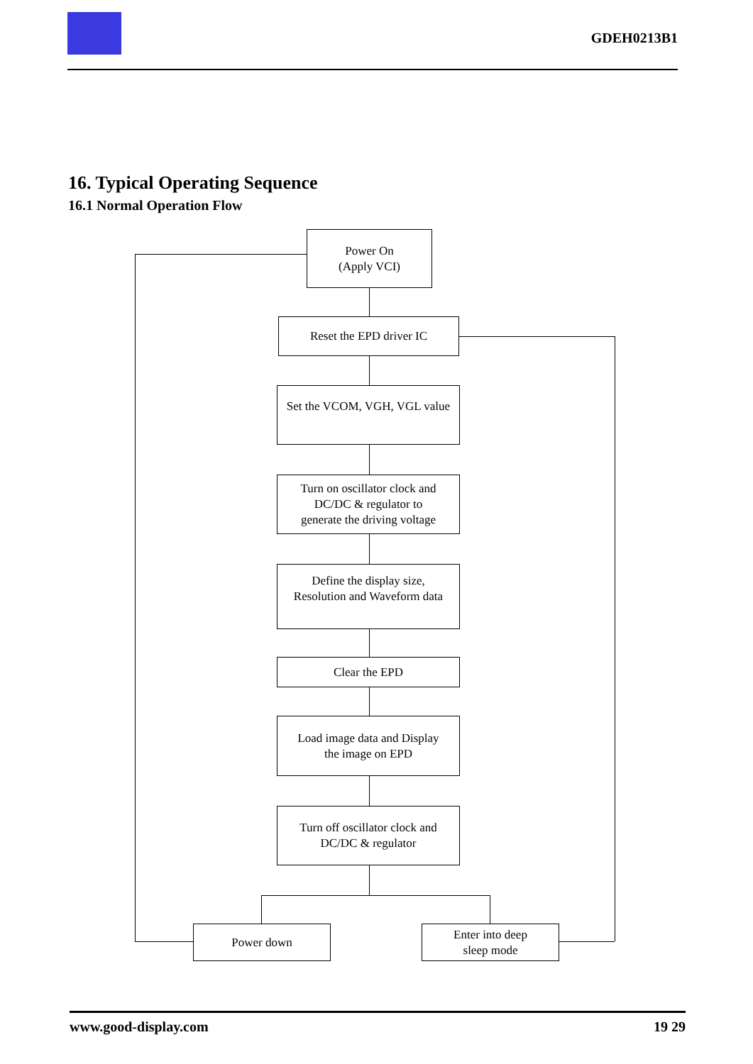GDEH0213B1
16. Typical Operating Sequence
16.1 Normal Operation Flow
Power On
(Apply VCI)
Reset the EPD driver IC
Set the VCOM, VGH, VGL value
Turn on oscillator clock and
DC/DC & regulator to
generate the driving voltage
Define the display size,
Resolution and Waveform data
Clear the EPD
Load image data and Display
the image on EPD
Turn off oscillator clock and
DC/DC & regulator
Power down
Enter into deep
sleep mode
www.good-display.com 19 29